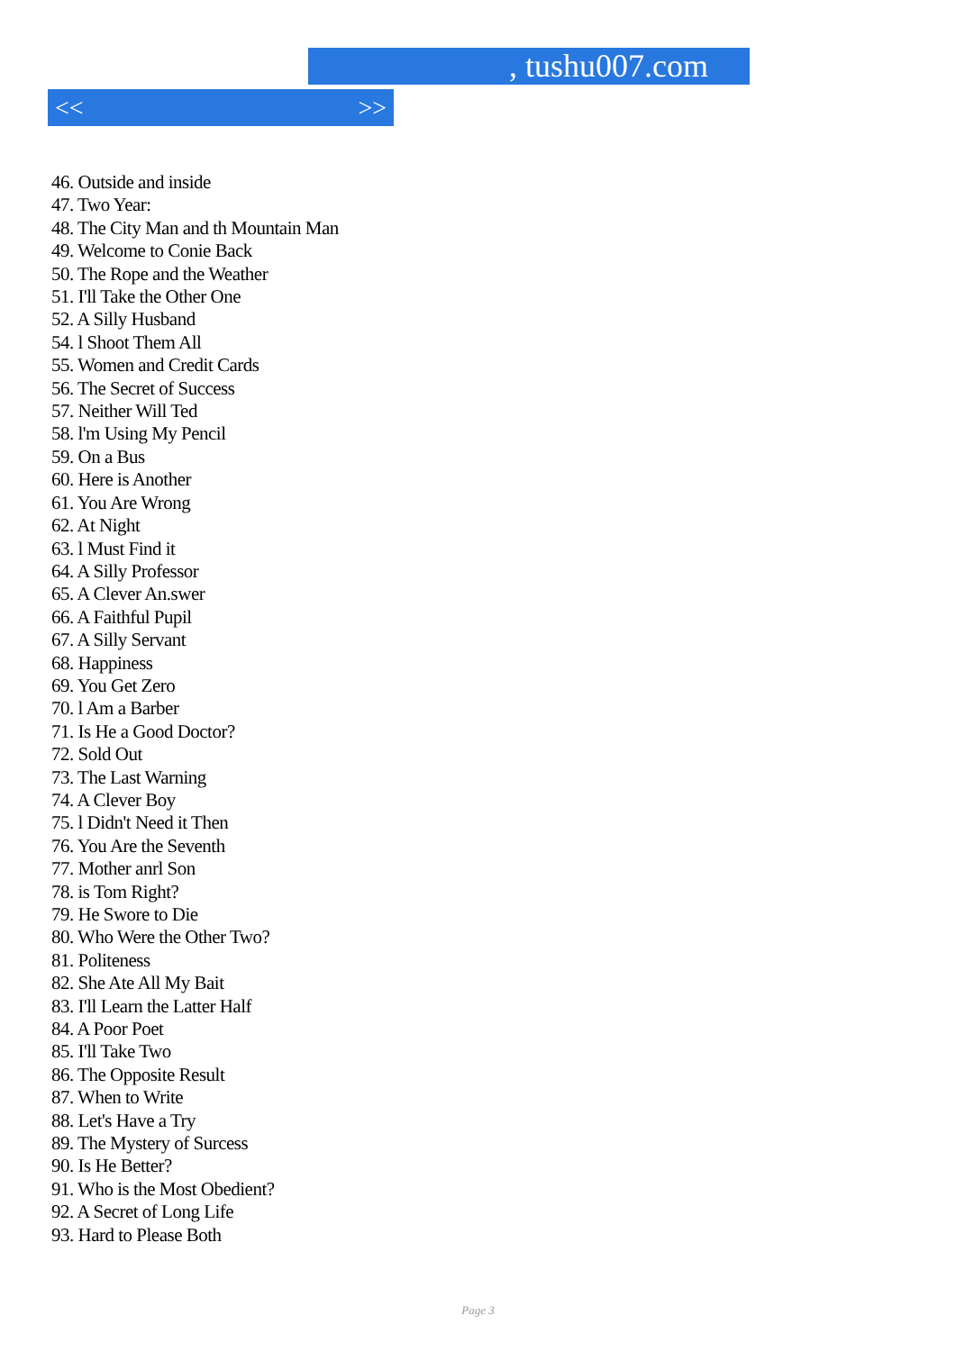, tushu007.com
<< >>
46. Outside and inside
47. Two Year:
48. The City Man and th Mountain Man
49. Welcome to Conie Back
50. The Rope and the Weather
51. I'll Take the Other One
52. A Silly Husband
54. l Shoot Them All
55. Women and Credit Cards
56. The Secret of Success
57. Neither Will Ted
58. l'm Using My Pencil
59. On a Bus
60. Here is Another
61. You Are Wrong
62. At Night
63. l Must Find it
64. A Silly Professor
65. A Clever An.swer
66. A Faithful Pupil
67. A Silly Servant
68. Happiness
69. You Get Zero
70. l Am a Barber
71. Is He a Good Doctor?
72. Sold Out
73. The Last Warning
74. A Clever Boy
75. l Didn't Need it Then
76. You Are the Seventh
77. Mother anrl Son
78. is Tom Right?
79. He Swore to Die
80. Who Were the Other Two?
81. Politeness
82. She Ate All My Bait
83. I'll Learn the Latter Half
84. A Poor Poet
85. I'll Take Two
86. The Opposite Result
87. When to Write
88. Let's Have a Try
89. The Mystery of Surcess
90. Is He Better?
91. Who is the Most Obedient?
92. A Secret of Long Life
93. Hard to Please Both
Page 3